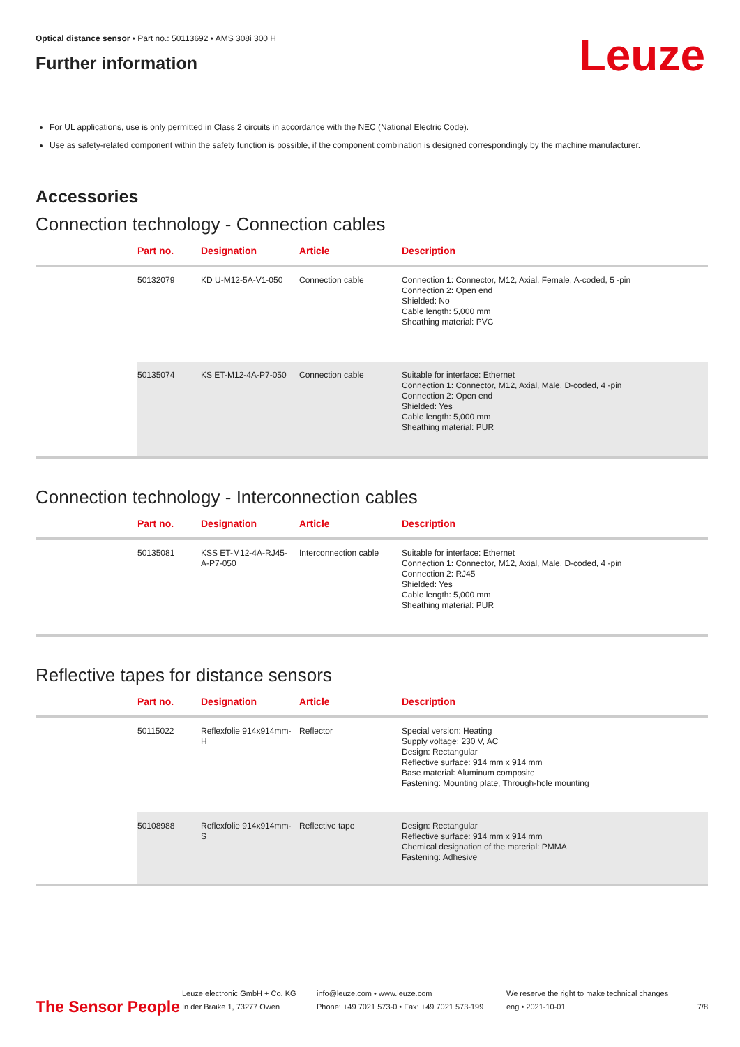Leuze
Optical distance sensor • Part no.: 50113692 • AMS 308i 300 H
Further information
For UL applications, use is only permitted in Class 2 circuits in accordance with the NEC (National Electric Code).
Use as safety-related component within the safety function is possible, if the component combination is designed correspondingly by the machine manufacturer.
Accessories
Connection technology - Connection cables
| | Part no. | Designation | Article | Description |
| --- | --- | --- | --- | --- |
| | 50132079 | KD U-M12-5A-V1-050 | Connection cable | Connection 1: Connector, M12, Axial, Female, A-coded, 5 -pin Connection 2: Open end Shielded: No Cable length: 5,000 mm Sheathing material: PVC |
| | 50135074 | KS ET-M12-4A-P7-050 | Connection cable | Suitable for interface: Ethernet Connection 1: Connector, M12, Axial, Male, D-coded, 4 -pin Connection 2: Open end Shielded: Yes Cable length: 5,000 mm Sheathing material: PUR |
Connection technology - Interconnection cables
| | Part no. | Designation | Article | Description |
| --- | --- | --- | --- | --- |
| | 50135081 | KSS ET-M12-4A-RJ45-A-P7-050 | Interconnection cable | Suitable for interface: Ethernet Connection 1: Connector, M12, Axial, Male, D-coded, 4 -pin Connection 2: RJ45 Shielded: Yes Cable length: 5,000 mm Sheathing material: PUR |
Reflective tapes for distance sensors
| | Part no. | Designation | Article | Description |
| --- | --- | --- | --- | --- |
| | 50115022 | Reflexfolie 914x914mm-H | Reflector | Special version: Heating Supply voltage: 230 V, AC Design: Rectangular Reflective surface: 914 mm x 914 mm Base material: Aluminum composite Fastening: Mounting plate, Through-hole mounting |
| | 50108988 | Reflexfolie 914x914mm-S | Reflective tape | Design: Rectangular Reflective surface: 914 mm x 914 mm Chemical designation of the material: PMMA Fastening: Adhesive |
The Sensor People
Leuze electronic GmbH + Co. KG
In der Braike 1, 73277 Owen
info@leuze.com • www.leuze.com
Phone: +49 7021 573-0 • Fax: +49 7021 573-199
We reserve the right to make technical changes
eng • 2021-10-01
7/8